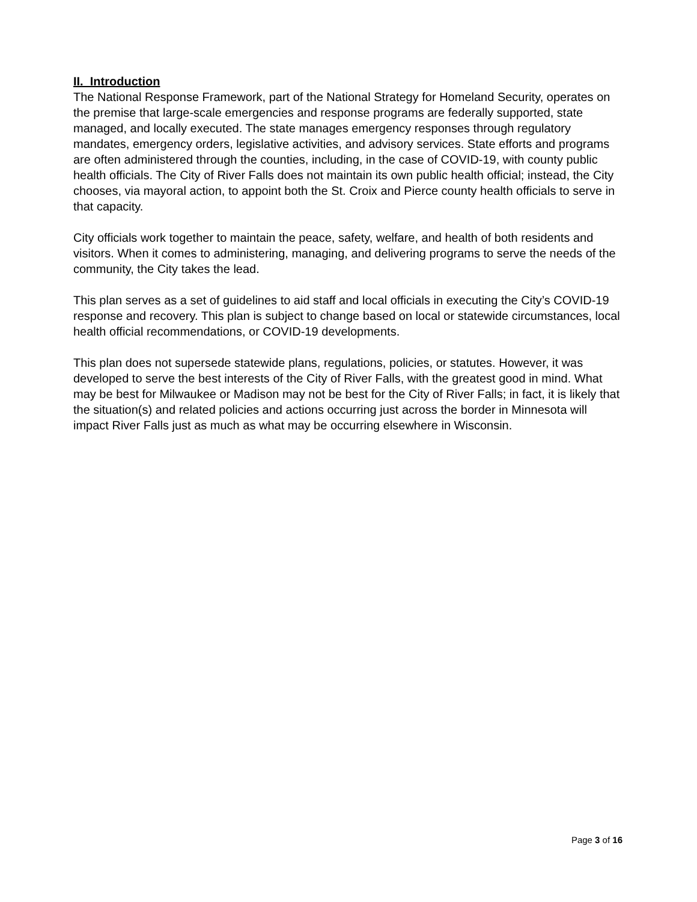II. Introduction
The National Response Framework, part of the National Strategy for Homeland Security, operates on the premise that large-scale emergencies and response programs are federally supported, state managed, and locally executed. The state manages emergency responses through regulatory mandates, emergency orders, legislative activities, and advisory services. State efforts and programs are often administered through the counties, including, in the case of COVID-19, with county public health officials. The City of River Falls does not maintain its own public health official; instead, the City chooses, via mayoral action, to appoint both the St. Croix and Pierce county health officials to serve in that capacity.
City officials work together to maintain the peace, safety, welfare, and health of both residents and visitors. When it comes to administering, managing, and delivering programs to serve the needs of the community, the City takes the lead.
This plan serves as a set of guidelines to aid staff and local officials in executing the City’s COVID-19 response and recovery. This plan is subject to change based on local or statewide circumstances, local health official recommendations, or COVID-19 developments.
This plan does not supersede statewide plans, regulations, policies, or statutes. However, it was developed to serve the best interests of the City of River Falls, with the greatest good in mind. What may be best for Milwaukee or Madison may not be best for the City of River Falls; in fact, it is likely that the situation(s) and related policies and actions occurring just across the border in Minnesota will impact River Falls just as much as what may be occurring elsewhere in Wisconsin.
Page 3 of 16